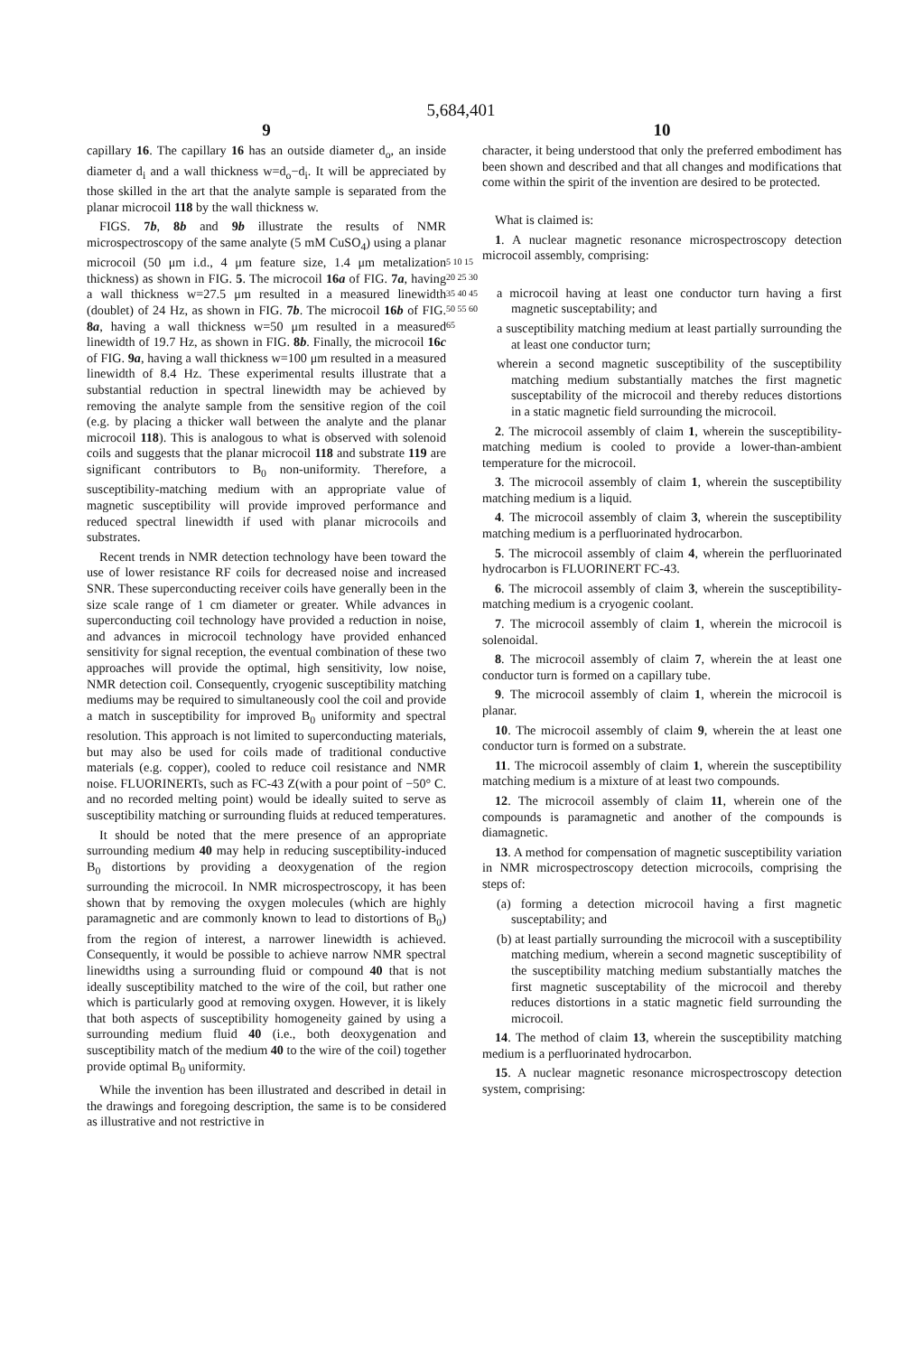5,684,401
9
capillary 16. The capillary 16 has an outside diameter d<sub>o</sub>, an inside diameter d<sub>i</sub> and a wall thickness w=d<sub>o</sub>−d<sub>i</sub>. It will be appreciated by those skilled in the art that the analyte sample is separated from the planar microcoil 118 by the wall thickness w.
FIGS. 7b, 8b and 9b illustrate the results of NMR microspectroscopy of the same analyte (5 mM CuSO<sub>4</sub>) using a planar microcoil (50 μm i.d., 4 μm feature size, 1.4 μm metalization thickness) as shown in FIG. 5. The microcoil 16a of FIG. 7a, having a wall thickness w=27.5 μm resulted in a measured linewidth (doublet) of 24 Hz, as shown in FIG. 7b. The microcoil 16b of FIG. 8a, having a wall thickness w=50 μm resulted in a measured linewidth of 19.7 Hz, as shown in FIG. 8b. Finally, the microcoil 16c of FIG. 9a, having a wall thickness w=100 μm resulted in a measured linewidth of 8.4 Hz. These experimental results illustrate that a substantial reduction in spectral linewidth may be achieved by removing the analyte sample from the sensitive region of the coil (e.g. by placing a thicker wall between the analyte and the planar microcoil 118). This is analogous to what is observed with solenoid coils and suggests that the planar microcoil 118 and substrate 119 are significant contributors to B<sub>0</sub> non-uniformity. Therefore, a susceptibility-matching medium with an appropriate value of magnetic susceptibility will provide improved performance and reduced spectral linewidth if used with planar microcoils and substrates.
Recent trends in NMR detection technology have been toward the use of lower resistance RF coils for decreased noise and increased SNR. These superconducting receiver coils have generally been in the size scale range of 1 cm diameter or greater. While advances in superconducting coil technology have provided a reduction in noise, and advances in microcoil technology have provided enhanced sensitivity for signal reception, the eventual combination of these two approaches will provide the optimal, high sensitivity, low noise, NMR detection coil. Consequently, cryogenic susceptibility matching mediums may be required to simultaneously cool the coil and provide a match in susceptibility for improved B<sub>0</sub> uniformity and spectral resolution. This approach is not limited to superconducting materials, but may also be used for coils made of traditional conductive materials (e.g. copper), cooled to reduce coil resistance and NMR noise. FLUORINERTs, such as FC-43 Z(with a pour point of −50° C. and no recorded melting point) would be ideally suited to serve as susceptibility matching or surrounding fluids at reduced temperatures.
It should be noted that the mere presence of an appropriate surrounding medium 40 may help in reducing susceptibility-induced B<sub>0</sub> distortions by providing a deoxygenation of the region surrounding the microcoil. In NMR microspectroscopy, it has been shown that by removing the oxygen molecules (which are highly paramagnetic and are commonly known to lead to distortions of B<sub>0</sub>) from the region of interest, a narrower linewidth is achieved. Consequently, it would be possible to achieve narrow NMR spectral linewidths using a surrounding fluid or compound 40 that is not ideally susceptibility matched to the wire of the coil, but rather one which is particularly good at removing oxygen. However, it is likely that both aspects of susceptibility homogeneity gained by using a surrounding medium fluid 40 (i.e., both deoxygenation and susceptibility match of the medium 40 to the wire of the coil) together provide optimal B<sub>0</sub> uniformity.
While the invention has been illustrated and described in detail in the drawings and foregoing description, the same is to be considered as illustrative and not restrictive in
5 10 15 20 25 30 35 40 45 50 55 60 65
10
character, it being understood that only the preferred embodiment has been shown and described and that all changes and modifications that come within the spirit of the invention are desired to be protected.
What is claimed is:
1. A nuclear magnetic resonance microspectroscopy detection microcoil assembly, comprising:
a microcoil having at least one conductor turn having a first magnetic susceptability; and
a susceptibility matching medium at least partially surrounding the at least one conductor turn;
wherein a second magnetic susceptibility of the susceptibility matching medium substantially matches the first magnetic susceptability of the microcoil and thereby reduces distortions in a static magnetic field surrounding the microcoil.
2. The microcoil assembly of claim 1, wherein the susceptibility-matching medium is cooled to provide a lower-than-ambient temperature for the microcoil.
3. The microcoil assembly of claim 1, wherein the susceptibility matching medium is a liquid.
4. The microcoil assembly of claim 3, wherein the susceptibility matching medium is a perfluorinated hydrocarbon.
5. The microcoil assembly of claim 4, wherein the perfluorinated hydrocarbon is FLUORINERT FC-43.
6. The microcoil assembly of claim 3, wherein the susceptibility-matching medium is a cryogenic coolant.
7. The microcoil assembly of claim 1, wherein the microcoil is solenoidal.
8. The microcoil assembly of claim 7, wherein the at least one conductor turn is formed on a capillary tube.
9. The microcoil assembly of claim 1, wherein the microcoil is planar.
10. The microcoil assembly of claim 9, wherein the at least one conductor turn is formed on a substrate.
11. The microcoil assembly of claim 1, wherein the susceptibility matching medium is a mixture of at least two compounds.
12. The microcoil assembly of claim 11, wherein one of the compounds is paramagnetic and another of the compounds is diamagnetic.
13. A method for compensation of magnetic susceptibility variation in NMR microspectroscopy detection microcoils, comprising the steps of:
(a) forming a detection microcoil having a first magnetic susceptability; and
(b) at least partially surrounding the microcoil with a susceptibility matching medium, wherein a second magnetic susceptibility of the susceptibility matching medium substantially matches the first magnetic susceptability of the microcoil and thereby reduces distortions in a static magnetic field surrounding the microcoil.
14. The method of claim 13, wherein the susceptibility matching medium is a perfluorinated hydrocarbon.
15. A nuclear magnetic resonance microspectroscopy detection system, comprising: